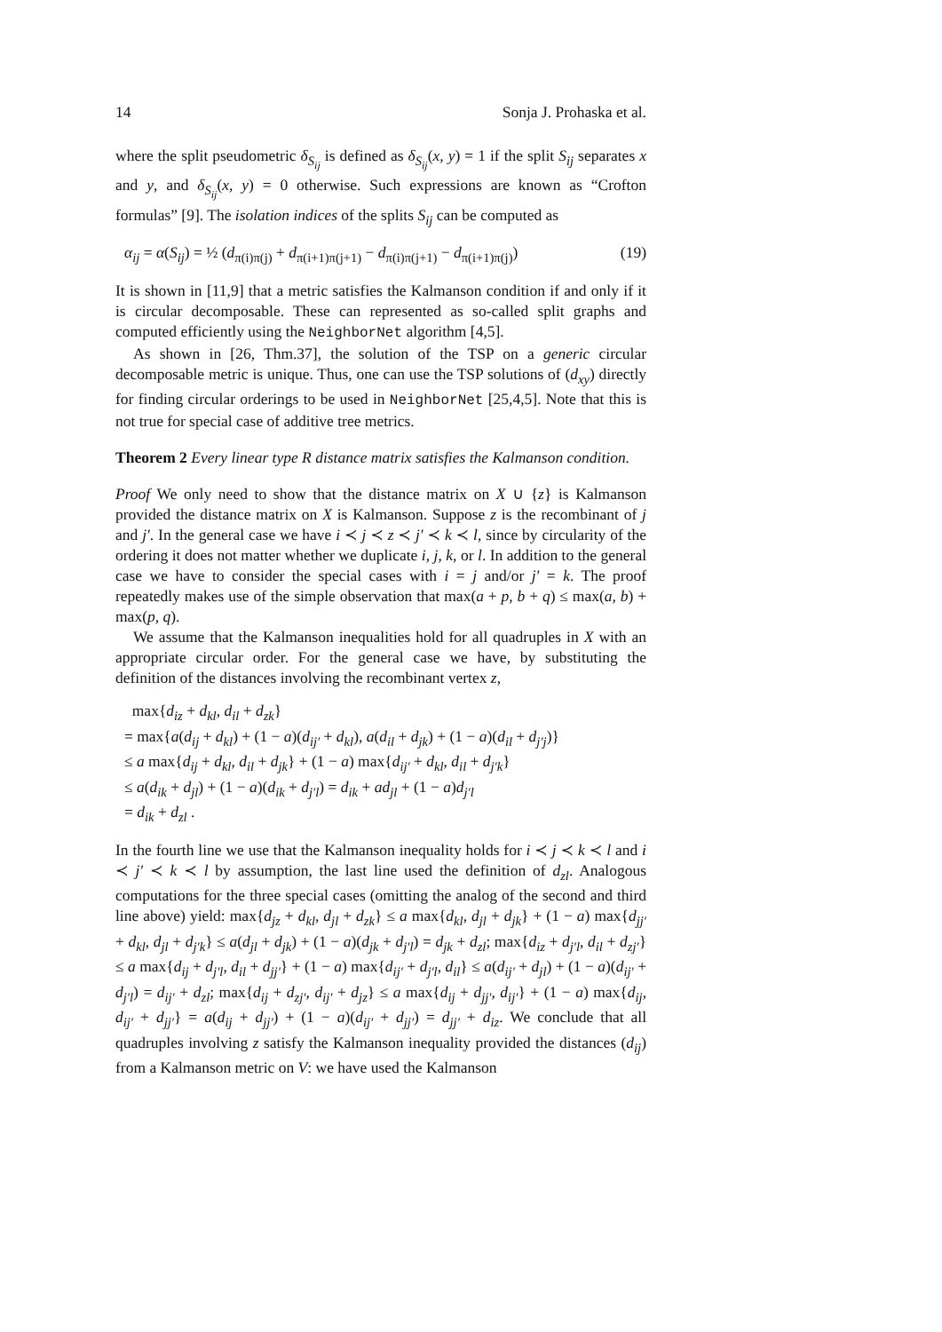14 Sonja J. Prohaska et al.
where the split pseudometric δ<sub>S<sub>ij</sub></sub> is defined as δ<sub>S<sub>ij</sub></sub>(x, y) = 1 if the split S<sub>ij</sub> separates x and y, and δ<sub>S<sub>ij</sub></sub>(x, y) = 0 otherwise. Such expressions are known as “Crofton formulas” [9]. The isolation indices of the splits S<sub>ij</sub> can be computed as
α<sub>ij</sub> = α(S<sub>ij</sub>) = ½ (d<sub>π(i)π(j)</sub> + d<sub>π(i+1)π(j+1)</sub> − d<sub>π(i)π(j+1)</sub> − d<sub>π(i+1)π(j)</sub>) (19)
It is shown in [11,9] that a metric satisfies the Kalmanson condition if and only if it is circular decomposable. These can represented as so-called split graphs and computed efficiently using the NeighborNet algorithm [4,5].
As shown in [26, Thm.37], the solution of the TSP on a generic circular decomposable metric is unique. Thus, one can use the TSP solutions of (d<sub>xy</sub>) directly for finding circular orderings to be used in NeighborNet [25,4,5]. Note that this is not true for special case of additive tree metrics.
Theorem 2 Every linear type R distance matrix satisfies the Kalmanson condition.
Proof We only need to show that the distance matrix on X ∪ {z} is Kalmanson provided the distance matrix on X is Kalmanson. Suppose z is the recombinant of j and j′. In the general case we have i ≺ j ≺ z ≺ j′ ≺ k ≺ l, since by circularity of the ordering it does not matter whether we duplicate i, j, k, or l. In addition to the general case we have to consider the special cases with i = j and/or j′ = k. The proof repeatedly makes use of the simple observation that max(a + p, b + q) ≤ max(a, b) + max(p, q).
We assume that the Kalmanson inequalities hold for all quadruples in X with an appropriate circular order. For the general case we have, by substituting the definition of the distances involving the recombinant vertex z,
max{d<sub>iz</sub> + d<sub>kl</sub>, d<sub>il</sub> + d<sub>zk</sub>}
= max{a(d<sub>ij</sub> + d<sub>kl</sub>) + (1 − a)(d<sub>ij′</sub> + d<sub>kl</sub>), a(d<sub>il</sub> + d<sub>jk</sub>) + (1 − a)(d<sub>il</sub> + d<sub>j′j</sub>)}
≤ a max{d<sub>ij</sub> + d<sub>kl</sub>, d<sub>il</sub> + d<sub>jk</sub>} + (1 − a) max{d<sub>ij′</sub> + d<sub>kl</sub>, d<sub>il</sub> + d<sub>j′k</sub>}
≤ a(d<sub>ik</sub> + d<sub>jl</sub>) + (1 − a)(d<sub>ik</sub> + d<sub>j′l</sub>) = d<sub>ik</sub> + ad<sub>jl</sub> + (1 − a)d<sub>j′l</sub>
= d<sub>ik</sub> + d<sub>zl</sub> .
In the fourth line we use that the Kalmanson inequality holds for i ≺ j ≺ k ≺ l and i ≺ j′ ≺ k ≺ l by assumption, the last line used the definition of d<sub>zl</sub>. Analogous computations for the three special cases (omitting the analog of the second and third line above) yield: max{d<sub>jz</sub> + d<sub>kl</sub>, d<sub>jl</sub> + d<sub>zk</sub>} ≤ a max{d<sub>kl</sub>, d<sub>jl</sub> + d<sub>jk</sub>} + (1 − a) max{d<sub>jj′</sub> + d<sub>kl</sub>, d<sub>jl</sub> + d<sub>j′k</sub>} ≤ a(d<sub>jl</sub> + d<sub>jk</sub>) + (1 − a)(d<sub>jk</sub> + d<sub>j′l</sub>) = d<sub>jk</sub> + d<sub>zl</sub>; max{d<sub>iz</sub> + d<sub>j′l</sub>, d<sub>il</sub> + d<sub>zj′</sub>} ≤ a max{d<sub>ij</sub> + d<sub>j′l</sub>, d<sub>il</sub> + d<sub>jj′</sub>} + (1 − a) max{d<sub>ij′</sub> + d<sub>j′l</sub>, d<sub>il</sub>} ≤ a(d<sub>ij′</sub> + d<sub>jl</sub>) + (1 − a)(d<sub>ij′</sub> + d<sub>j′l</sub>) = d<sub>ij′</sub> + d<sub>zl</sub>; max{d<sub>ij</sub> + d<sub>zj′</sub>, d<sub>ij′</sub> + d<sub>jz</sub>} ≤ a max{d<sub>ij</sub> + d<sub>jj′</sub>, d<sub>ij′</sub>} + (1 − a) max{d<sub>ij</sub>, d<sub>ij′</sub> + d<sub>jj′</sub>} = a(d<sub>ij</sub> + d<sub>jj′</sub>) + (1 − a)(d<sub>ij′</sub> + d<sub>jj′</sub>) = d<sub>jj′</sub> + d<sub>iz</sub>. We conclude that all quadruples involving z satisfy the Kalmanson inequality provided the distances (d<sub>ij</sub>) from a Kalmanson metric on V: we have used the Kalmanson